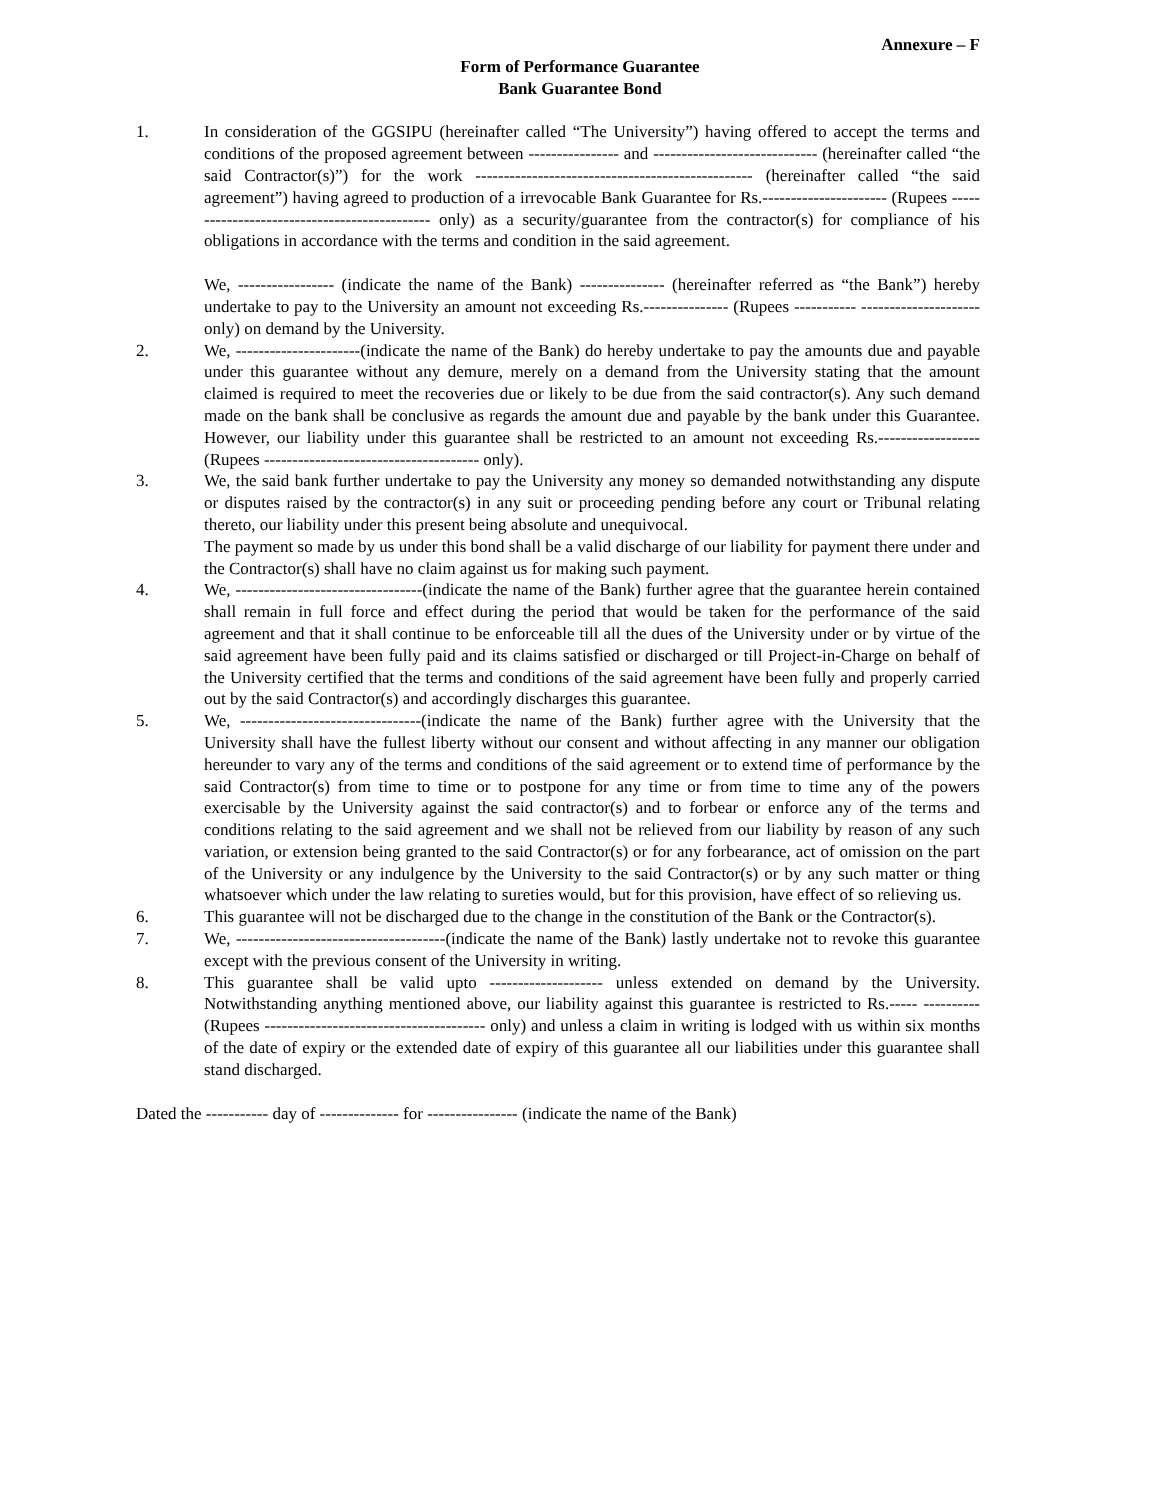Annexure – F
Form of Performance Guarantee
Bank Guarantee Bond
1. In consideration of the GGSIPU (hereinafter called “The University”) having offered to accept the terms and conditions of the proposed agreement between ---------------- and ----------------------------- (hereinafter called “the said Contractor(s)”) for the work ------------------------------------------------- (hereinafter called “the said agreement”) having agreed to production of a irrevocable Bank Guarantee for Rs.---------------------- (Rupees --------------------------------------------- only) as a security/guarantee from the contractor(s) for compliance of his obligations in accordance with the terms and condition in the said agreement.
We, ----------------- (indicate the name of the Bank) --------------- (hereinafter referred as “the Bank”) hereby undertake to pay to the University an amount not exceeding Rs.--------------- (Rupees ----------- --------------------- only) on demand by the University.
2. We, ----------------------(indicate the name of the Bank) do hereby undertake to pay the amounts due and payable under this guarantee without any demure, merely on a demand from the University stating that the amount claimed is required to meet the recoveries due or likely to be due from the said contractor(s). Any such demand made on the bank shall be conclusive as regards the amount due and payable by the bank under this Guarantee. However, our liability under this guarantee shall be restricted to an amount not exceeding Rs.------------------ (Rupees -------------------------------------- only).
3. We, the said bank further undertake to pay the University any money so demanded notwithstanding any dispute or disputes raised by the contractor(s) in any suit or proceeding pending before any court or Tribunal relating thereto, our liability under this present being absolute and unequivocal.
The payment so made by us under this bond shall be a valid discharge of our liability for payment there under and the Contractor(s) shall have no claim against us for making such payment.
4. We, ---------------------------------(indicate the name of the Bank) further agree that the guarantee herein contained shall remain in full force and effect during the period that would be taken for the performance of the said agreement and that it shall continue to be enforceable till all the dues of the University under or by virtue of the said agreement have been fully paid and its claims satisfied or discharged or till Project-in-Charge on behalf of the University certified that the terms and conditions of the said agreement have been fully and properly carried out by the said Contractor(s) and accordingly discharges this guarantee.
5. We, --------------------------------(indicate the name of the Bank) further agree with the University that the University shall have the fullest liberty without our consent and without affecting in any manner our obligation hereunder to vary any of the terms and conditions of the said agreement or to extend time of performance by the said Contractor(s) from time to time or to postpone for any time or from time to time any of the powers exercisable by the University against the said contractor(s) and to forbear or enforce any of the terms and conditions relating to the said agreement and we shall not be relieved from our liability by reason of any such variation, or extension being granted to the said Contractor(s) or for any forbearance, act of omission on the part of the University or any indulgence by the University to the said Contractor(s) or by any such matter or thing whatsoever which under the law relating to sureties would, but for this provision, have effect of so relieving us.
6. This guarantee will not be discharged due to the change in the constitution of the Bank or the Contractor(s).
7. We, -------------------------------------(indicate the name of the Bank) lastly undertake not to revoke this guarantee except with the previous consent of the University in writing.
8. This guarantee shall be valid upto -------------------- unless extended on demand by the University. Notwithstanding anything mentioned above, our liability against this guarantee is restricted to Rs.----- ---------- (Rupees --------------------------------------- only) and unless a claim in writing is lodged with us within six months of the date of expiry or the extended date of expiry of this guarantee all our liabilities under this guarantee shall stand discharged.
Dated the ----------- day of -------------- for ---------------- (indicate the name of the Bank)